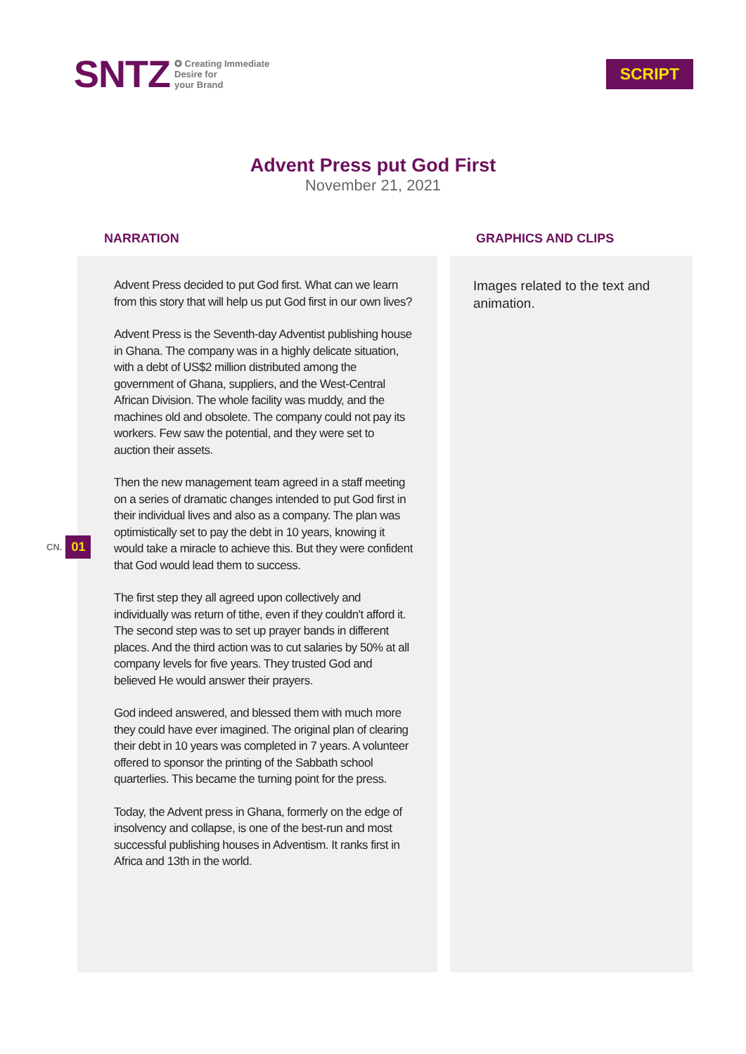SNTZ
✪ Creating Immediate
Desire for
your Brand
SCRIPT
Advent Press put God First
November 21, 2021
CN. 01
NARRATION
Advent Press decided to put God first. What can we learn from this story that will help us put God first in our own lives?
Advent Press is the Seventh-day Adventist publishing house in Ghana. The company was in a highly delicate situation, with a debt of US$2 million distributed among the government of Ghana, suppliers, and the West-Central African Division. The whole facility was muddy, and the machines old and obsolete. The company could not pay its workers. Few saw the potential, and they were set to auction their assets.
Then the new management team agreed in a staff meeting on a series of dramatic changes intended to put God first in their individual lives and also as a company. The plan was optimistically set to pay the debt in 10 years, knowing it would take a miracle to achieve this. But they were confident that God would lead them to success.
The first step they all agreed upon collectively and individually was return of tithe, even if they couldn't afford it. The second step was to set up prayer bands in different places. And the third action was to cut salaries by 50% at all company levels for five years. They trusted God and believed He would answer their prayers.
God indeed answered, and blessed them with much more they could have ever imagined. The original plan of clearing their debt in 10 years was completed in 7 years. A volunteer offered to sponsor the printing of the Sabbath school quarterlies. This became the turning point for the press.
Today, the Advent press in Ghana, formerly on the edge of insolvency and collapse, is one of the best-run and most successful publishing houses in Adventism. It ranks first in Africa and 13th in the world.
GRAPHICS AND CLIPS
Images related to the text and animation.